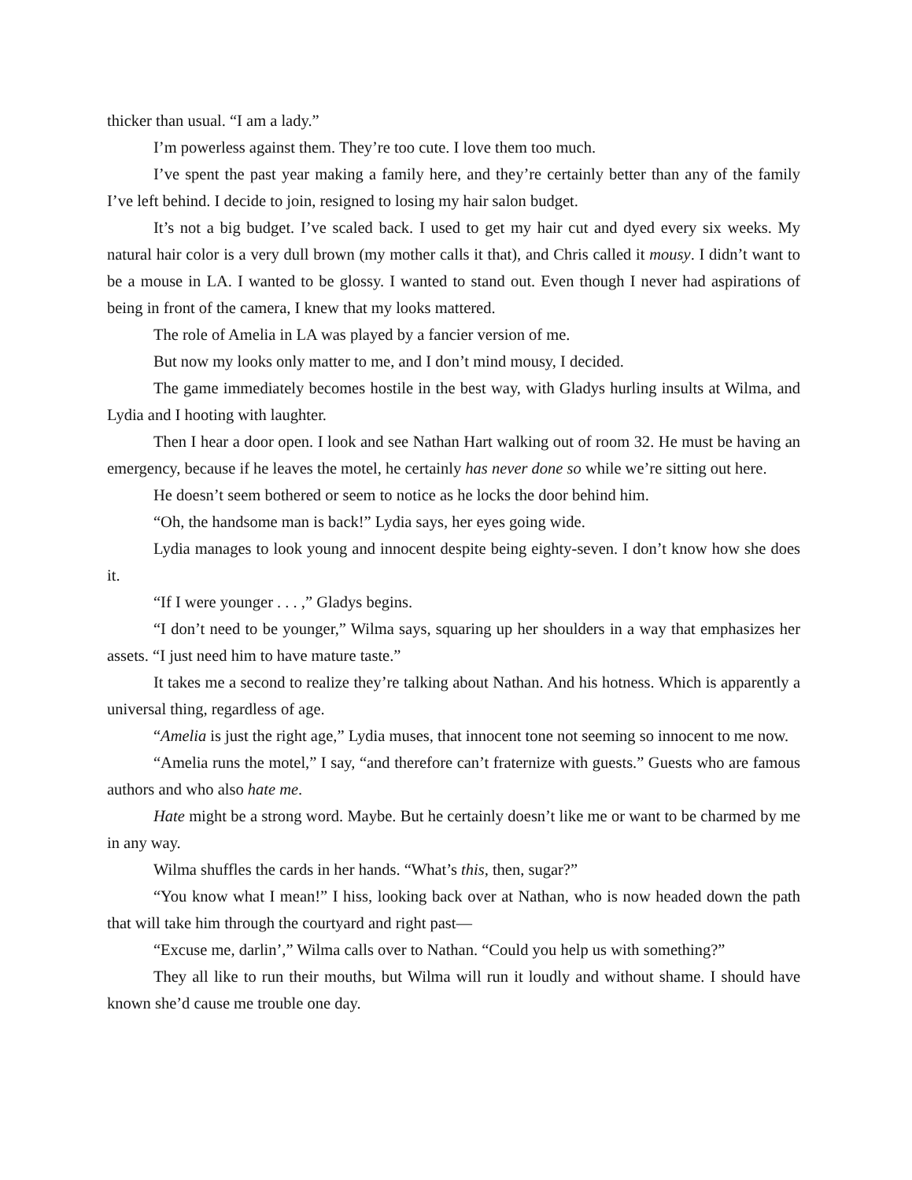thicker than usual. “I am a lady.”
I’m powerless against them. They’re too cute. I love them too much.
I’ve spent the past year making a family here, and they’re certainly better than any of the family I’ve left behind. I decide to join, resigned to losing my hair salon budget.
It’s not a big budget. I’ve scaled back. I used to get my hair cut and dyed every six weeks. My natural hair color is a very dull brown (my mother calls it that), and Chris called it mousy. I didn’t want to be a mouse in LA. I wanted to be glossy. I wanted to stand out. Even though I never had aspirations of being in front of the camera, I knew that my looks mattered.
The role of Amelia in LA was played by a fancier version of me.
But now my looks only matter to me, and I don’t mind mousy, I decided.
The game immediately becomes hostile in the best way, with Gladys hurling insults at Wilma, and Lydia and I hooting with laughter.
Then I hear a door open. I look and see Nathan Hart walking out of room 32. He must be having an emergency, because if he leaves the motel, he certainly has never done so while we’re sitting out here.
He doesn’t seem bothered or seem to notice as he locks the door behind him.
“Oh, the handsome man is back!” Lydia says, her eyes going wide.
Lydia manages to look young and innocent despite being eighty-seven. I don’t know how she does it.
“If I were younger . . . ,” Gladys begins.
“I don’t need to be younger,” Wilma says, squaring up her shoulders in a way that emphasizes her assets. “I just need him to have mature taste.”
It takes me a second to realize they’re talking about Nathan. And his hotness. Which is apparently a universal thing, regardless of age.
“Amelia is just the right age,” Lydia muses, that innocent tone not seeming so innocent to me now.
“Amelia runs the motel,” I say, “and therefore can’t fraternize with guests.” Guests who are famous authors and who also hate me.
Hate might be a strong word. Maybe. But he certainly doesn’t like me or want to be charmed by me in any way.
Wilma shuffles the cards in her hands. “What’s this, then, sugar?”
“You know what I mean!” I hiss, looking back over at Nathan, who is now headed down the path that will take him through the courtyard and right past—
“Excuse me, darlin’,” Wilma calls over to Nathan. “Could you help us with something?”
They all like to run their mouths, but Wilma will run it loudly and without shame. I should have known she’d cause me trouble one day.